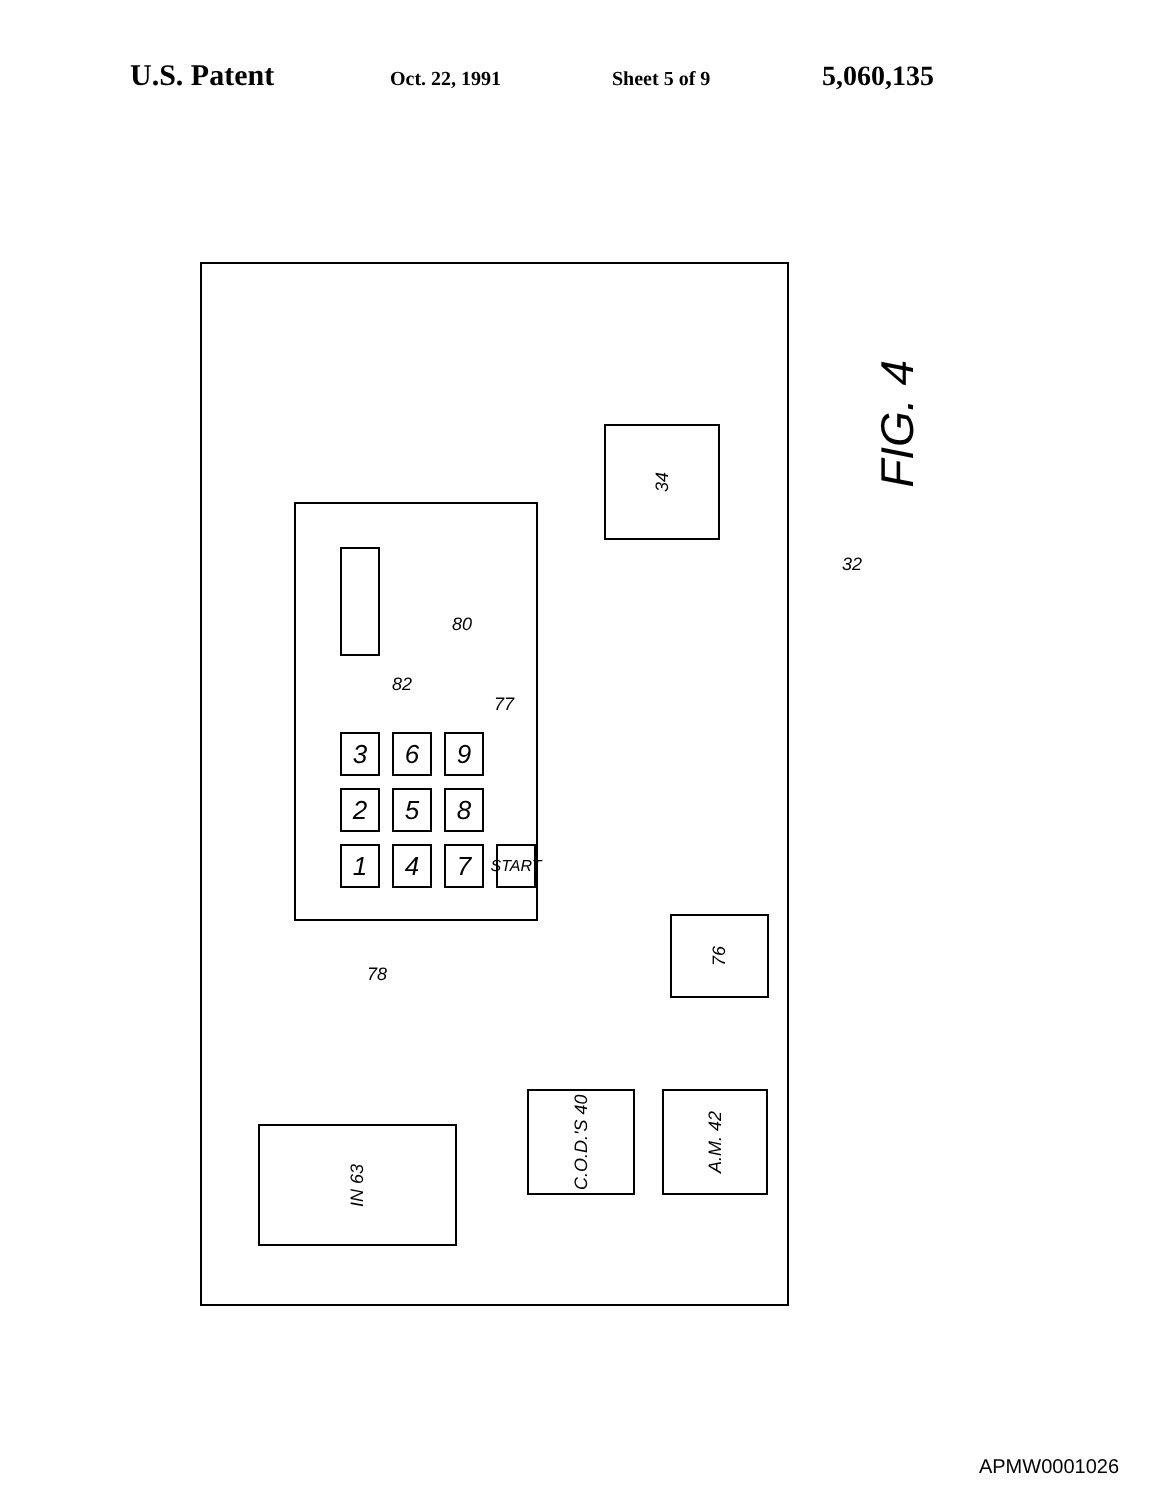U.S. Patent Oct. 22, 1991 Sheet 5 of 9 5,060,135
34
3
6
9
2
5
8
1
4
7
START
80
82
77
78
32
76
IN 63
C.O.D.'S 40
A.M. 42
FIG. 4
APMW0001026